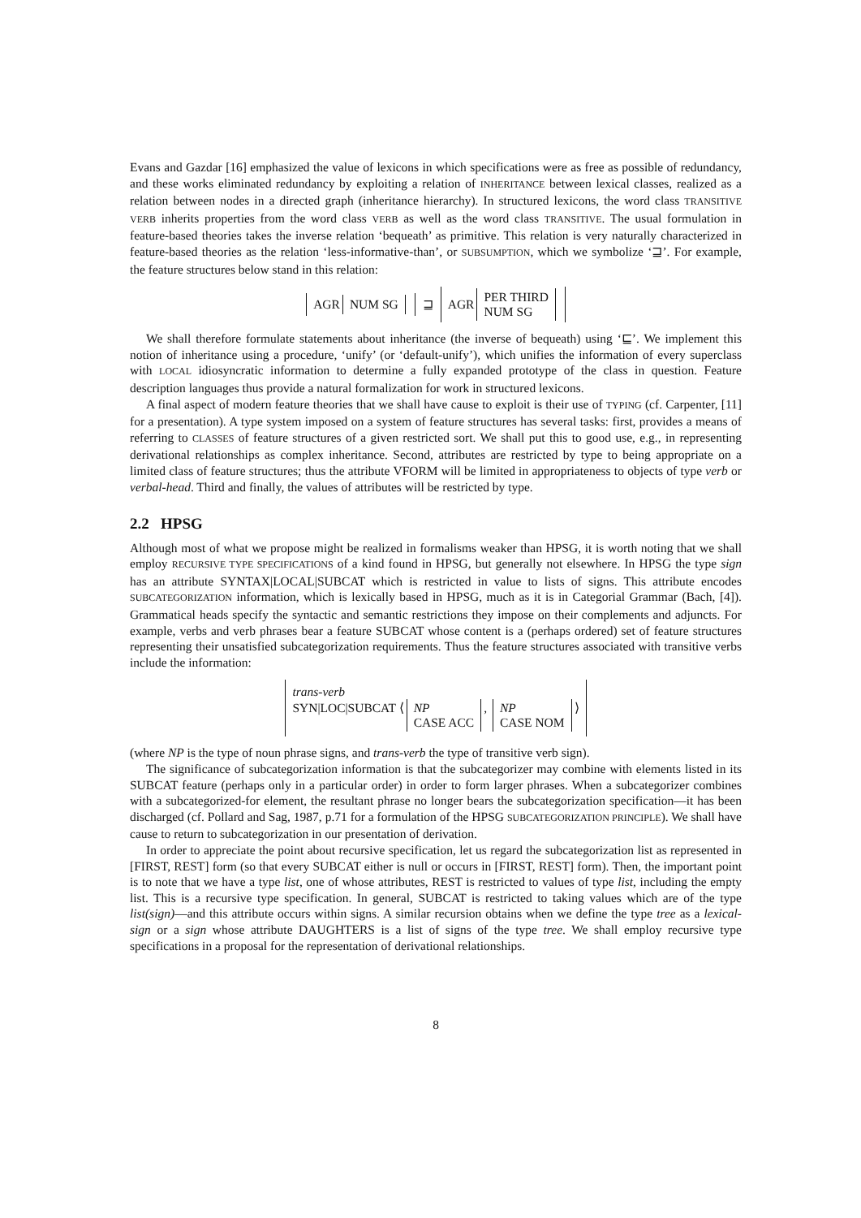Evans and Gazdar [16] emphasized the value of lexicons in which specifications were as free as possible of redundancy, and these works eliminated redundancy by exploiting a relation of INHERITANCE between lexical classes, realized as a relation between nodes in a directed graph (inheritance hierarchy). In structured lexicons, the word class TRANSITIVE VERB inherits properties from the word class VERB as well as the word class TRANSITIVE. The usual formulation in feature-based theories takes the inverse relation ‘bequeath’ as primitive. This relation is very naturally characterized in feature-based theories as the relation ‘less-informative-than’, or SUBSUMPTION, which we symbolize ‘⊒’. For example, the feature structures below stand in this relation:
AGR NUM SG ⊒ AGR PER THIRD
NUM SG
We shall therefore formulate statements about inheritance (the inverse of bequeath) using ‘⊑’. We implement this notion of inheritance using a procedure, ‘unify’ (or ‘default-unify’), which unifies the information of every superclass with LOCAL idiosyncratic information to determine a fully expanded prototype of the class in question. Feature description languages thus provide a natural formalization for work in structured lexicons.
A final aspect of modern feature theories that we shall have cause to exploit is their use of TYPING (cf. Carpenter, [11] for a presentation). A type system imposed on a system of feature structures has several tasks: first, provides a means of referring to CLASSES of feature structures of a given restricted sort. We shall put this to good use, e.g., in representing derivational relationships as complex inheritance. Second, attributes are restricted by type to being appropriate on a limited class of feature structures; thus the attribute VFORM will be limited in appropriateness to objects of type verb or verbal-head. Third and finally, the values of attributes will be restricted by type.
2.2 HPSG
Although most of what we propose might be realized in formalisms weaker than HPSG, it is worth noting that we shall employ RECURSIVE TYPE SPECIFICATIONS of a kind found in HPSG, but generally not elsewhere. In HPSG the type sign has an attribute SYNTAX|LOCAL|SUBCAT which is restricted in value to lists of signs. This attribute encodes SUBCATEGORIZATION information, which is lexically based in HPSG, much as it is in Categorial Grammar (Bach, [4]). Grammatical heads specify the syntactic and semantic restrictions they impose on their complements and adjuncts. For example, verbs and verb phrases bear a feature SUBCAT whose content is a (perhaps ordered) set of feature structures representing their unsatisfied subcategorization requirements. Thus the feature structures associated with transitive verbs include the information:
trans-verb
SYN|LOC|SUBCAT ⟨ NP
CASE ACC, NP
CASE NOM ⟩
(where NP is the type of noun phrase signs, and trans-verb the type of transitive verb sign).
The significance of subcategorization information is that the subcategorizer may combine with elements listed in its SUBCAT feature (perhaps only in a particular order) in order to form larger phrases. When a subcategorizer combines with a subcategorized-for element, the resultant phrase no longer bears the subcategorization specification—it has been discharged (cf. Pollard and Sag, 1987, p.71 for a formulation of the HPSG SUBCATEGORIZATION PRINCIPLE). We shall have cause to return to subcategorization in our presentation of derivation.
In order to appreciate the point about recursive specification, let us regard the subcategorization list as represented in [FIRST, REST] form (so that every SUBCAT either is null or occurs in [FIRST, REST] form). Then, the important point is to note that we have a type list, one of whose attributes, REST is restricted to values of type list, including the empty list. This is a recursive type specification. In general, SUBCAT is restricted to taking values which are of the type list(sign)—and this attribute occurs within signs. A similar recursion obtains when we define the type tree as a lexical-sign or a sign whose attribute DAUGHTERS is a list of signs of the type tree. We shall employ recursive type specifications in a proposal for the representation of derivational relationships.
8